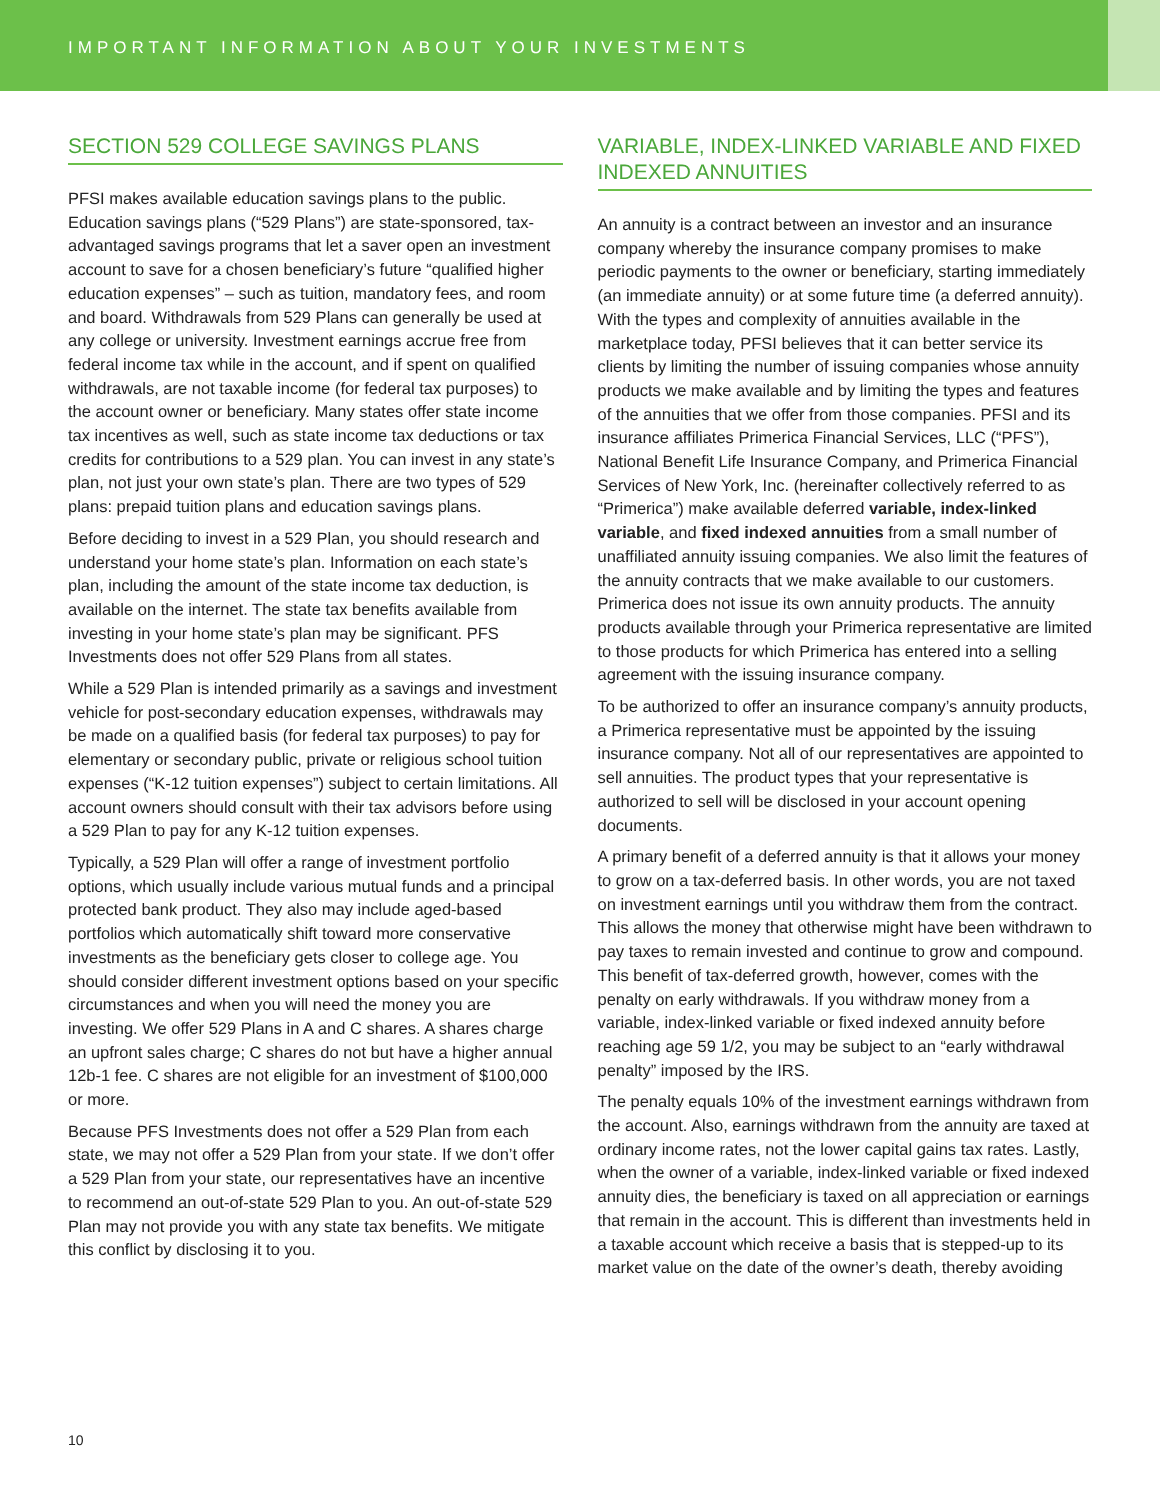IMPORTANT INFORMATION ABOUT YOUR INVESTMENTS
SECTION 529 COLLEGE SAVINGS PLANS
PFSI makes available education savings plans to the public. Education savings plans (“529 Plans”) are state-sponsored, tax-advantaged savings programs that let a saver open an investment account to save for a chosen beneficiary’s future “qualified higher education expenses” – such as tuition, mandatory fees, and room and board. Withdrawals from 529 Plans can generally be used at any college or university. Investment earnings accrue free from federal income tax while in the account, and if spent on qualified withdrawals, are not taxable income (for federal tax purposes) to the account owner or beneficiary. Many states offer state income tax incentives as well, such as state income tax deductions or tax credits for contributions to a 529 plan. You can invest in any state’s plan, not just your own state’s plan. There are two types of 529 plans: prepaid tuition plans and education savings plans.
Before deciding to invest in a 529 Plan, you should research and understand your home state’s plan. Information on each state’s plan, including the amount of the state income tax deduction, is available on the internet. The state tax benefits available from investing in your home state’s plan may be significant. PFS Investments does not offer 529 Plans from all states.
While a 529 Plan is intended primarily as a savings and investment vehicle for post-secondary education expenses, withdrawals may be made on a qualified basis (for federal tax purposes) to pay for elementary or secondary public, private or religious school tuition expenses (“K-12 tuition expenses”) subject to certain limitations. All account owners should consult with their tax advisors before using a 529 Plan to pay for any K-12 tuition expenses.
Typically, a 529 Plan will offer a range of investment portfolio options, which usually include various mutual funds and a principal protected bank product. They also may include aged-based portfolios which automatically shift toward more conservative investments as the beneficiary gets closer to college age. You should consider different investment options based on your specific circumstances and when you will need the money you are investing. We offer 529 Plans in A and C shares. A shares charge an upfront sales charge; C shares do not but have a higher annual 12b-1 fee. C shares are not eligible for an investment of $100,000 or more.
Because PFS Investments does not offer a 529 Plan from each state, we may not offer a 529 Plan from your state. If we don’t offer a 529 Plan from your state, our representatives have an incentive to recommend an out-of-state 529 Plan to you. An out-of-state 529 Plan may not provide you with any state tax benefits. We mitigate this conflict by disclosing it to you.
VARIABLE, INDEX-LINKED VARIABLE AND FIXED INDEXED ANNUITIES
An annuity is a contract between an investor and an insurance company whereby the insurance company promises to make periodic payments to the owner or beneficiary, starting immediately (an immediate annuity) or at some future time (a deferred annuity). With the types and complexity of annuities available in the marketplace today, PFSI believes that it can better service its clients by limiting the number of issuing companies whose annuity products we make available and by limiting the types and features of the annuities that we offer from those companies. PFSI and its insurance affiliates Primerica Financial Services, LLC (“PFS”), National Benefit Life Insurance Company, and Primerica Financial Services of New York, Inc. (hereinafter collectively referred to as “Primerica”) make available deferred variable, index-linked variable, and fixed indexed annuities from a small number of unaffiliated annuity issuing companies. We also limit the features of the annuity contracts that we make available to our customers. Primerica does not issue its own annuity products. The annuity products available through your Primerica representative are limited to those products for which Primerica has entered into a selling agreement with the issuing insurance company.
To be authorized to offer an insurance company’s annuity products, a Primerica representative must be appointed by the issuing insurance company. Not all of our representatives are appointed to sell annuities. The product types that your representative is authorized to sell will be disclosed in your account opening documents.
A primary benefit of a deferred annuity is that it allows your money to grow on a tax-deferred basis. In other words, you are not taxed on investment earnings until you withdraw them from the contract. This allows the money that otherwise might have been withdrawn to pay taxes to remain invested and continue to grow and compound. This benefit of tax-deferred growth, however, comes with the penalty on early withdrawals. If you withdraw money from a variable, index-linked variable or fixed indexed annuity before reaching age 59 1/2, you may be subject to an “early withdrawal penalty” imposed by the IRS.
The penalty equals 10% of the investment earnings withdrawn from the account. Also, earnings withdrawn from the annuity are taxed at ordinary income rates, not the lower capital gains tax rates. Lastly, when the owner of a variable, index-linked variable or fixed indexed annuity dies, the beneficiary is taxed on all appreciation or earnings that remain in the account. This is different than investments held in a taxable account which receive a basis that is stepped-up to its market value on the date of the owner’s death, thereby avoiding
10